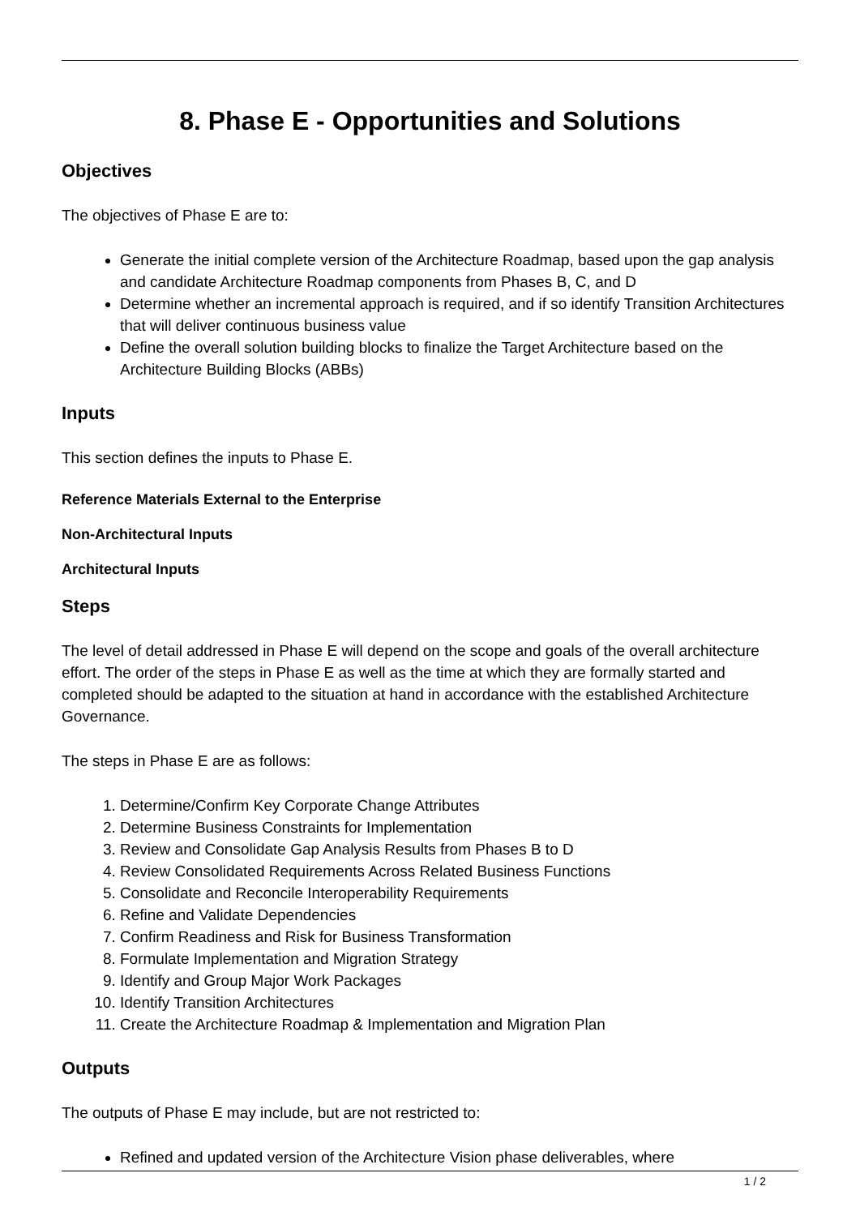8. Phase E - Opportunities and Solutions
Objectives
The objectives of Phase E are to:
Generate the initial complete version of the Architecture Roadmap, based upon the gap analysis and candidate Architecture Roadmap components from Phases B, C, and D
Determine whether an incremental approach is required, and if so identify Transition Architectures that will deliver continuous business value
Define the overall solution building blocks to finalize the Target Architecture based on the Architecture Building Blocks (ABBs)
Inputs
This section defines the inputs to Phase E.
Reference Materials External to the Enterprise
Non-Architectural Inputs
Architectural Inputs
Steps
The level of detail addressed in Phase E will depend on the scope and goals of the overall architecture effort. The order of the steps in Phase E as well as the time at which they are formally started and completed should be adapted to the situation at hand in accordance with the established Architecture Governance.
The steps in Phase E are as follows:
1. Determine/Confirm Key Corporate Change Attributes
2. Determine Business Constraints for Implementation
3. Review and Consolidate Gap Analysis Results from Phases B to D
4. Review Consolidated Requirements Across Related Business Functions
5. Consolidate and Reconcile Interoperability Requirements
6. Refine and Validate Dependencies
7. Confirm Readiness and Risk for Business Transformation
8. Formulate Implementation and Migration Strategy
9. Identify and Group Major Work Packages
10. Identify Transition Architectures
11. Create the Architecture Roadmap & Implementation and Migration Plan
Outputs
The outputs of Phase E may include, but are not restricted to:
Refined and updated version of the Architecture Vision phase deliverables, where
1 / 2